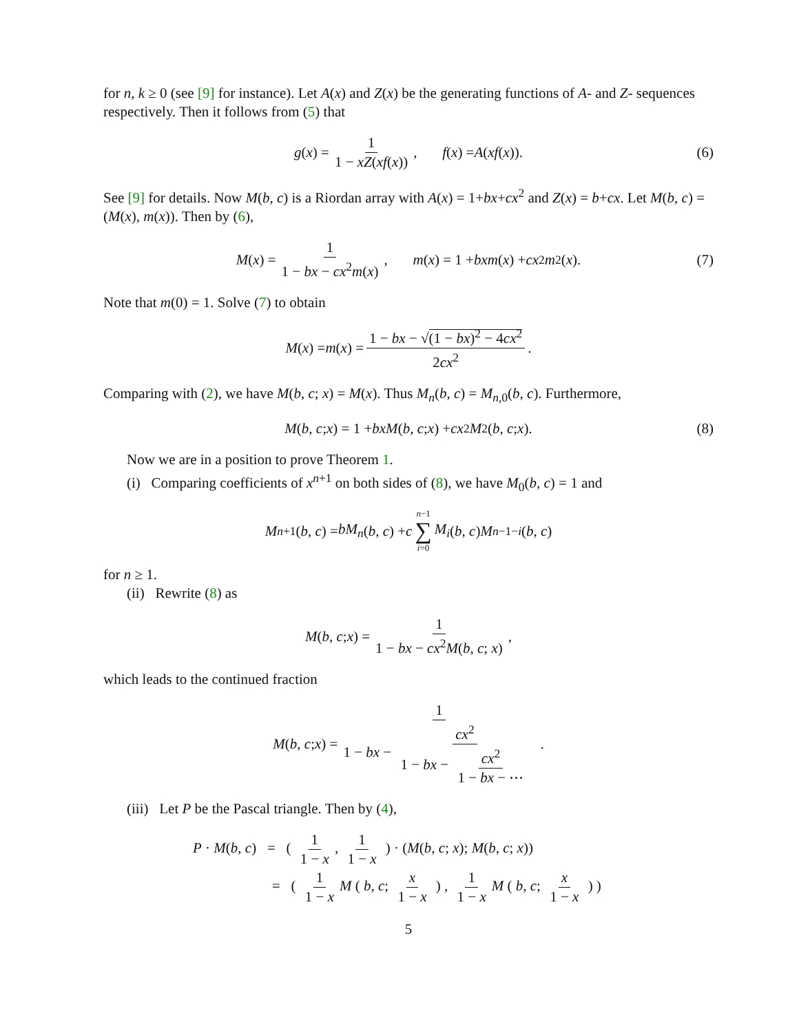for n, k ≥ 0 (see [9] for instance). Let A(x) and Z(x) be the generating functions of A- and Z- sequences respectively. Then it follows from (5) that
g (x) = 1 1 − xZ(xf(x)), f (x) = A (xf (x)). (6)
See [9] for details. Now M(b, c) is a Riordan array with A(x) = 1+bx+cx<sup>2</sup> and Z(x) = b+cx. Let M(b, c) = (M(x), m(x)). Then by (6),
M (x) = 1 1 − bx − cx<sup>2</sup>m(x), m (x) = 1 + bxm (x) + cx<sup>2</sup> m<sup>2</sup>(x). (7)
Note that m(0) = 1. Solve (7) to obtain
M (x) = m (x) = 1 − bx − √(1 − bx)<sup>2</sup> − 4cx<sup>2</sup> 2cx<sup>2</sup>.
Comparing with (2), we have M(b, c; x) = M(x). Thus M<sub>n</sub>(b, c) = M<sub>n,0</sub>(b, c). Furthermore,
M (b, c; x) = 1 + bxM (b, c; x) + cx<sup>2</sup> M<sup>2</sup>(b, c; x). (8)
Now we are in a position to prove Theorem 1.
(i) Comparing coefficients of x<sup>n+1</sup> on both sides of (8), we have M<sub>0</sub>(b, c) = 1 and
M<sub>n+1</sub>(b, c) = bM<sub>n</sub> (b, c) + c n−1 ∑ i=0 M<sub>i</sub> (b, c) M<sub>n−1−i</sub> (b, c)
for n ≥ 1.
(ii) Rewrite (8) as
M (b, c; x) = 1 1 − bx − cx<sup>2</sup>M(b, c; x),
which leads to the continued fraction
M (b, c; x) = 1 1 − bx − cx<sup>2</sup> 1 − bx − cx<sup>2</sup> 1 − bx − ⋯.
(iii) Let P be the Pascal triangle. Then by (4),
P · M(b, c) = ( 1 1 − x, 1 1 − x ) · (M(b, c; x); M(b, c; x))
= ( 1 1 − x M ( b, c; x 1 − x ) , 1 1 − x M ( b, c; x 1 − x ) )
5